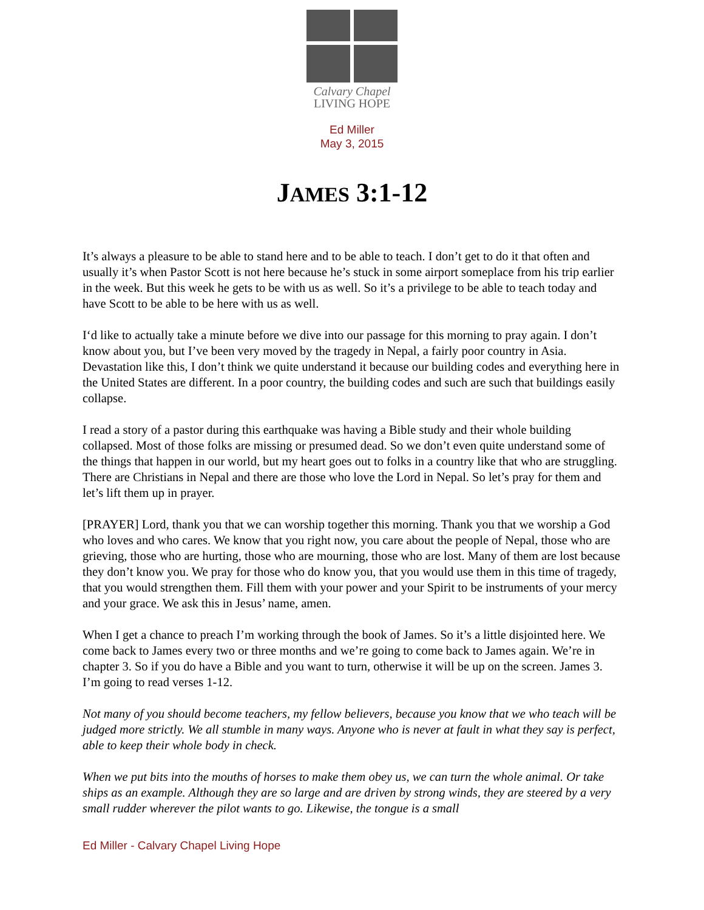Calvary Chapel
LIVING HOPE
Ed Miller
May 3, 2015
JAMES 3:1-12
It’s always a pleasure to be able to stand here and to be able to teach. I don’t get to do it that often and usually it’s when Pastor Scott is not here because he’s stuck in some airport someplace from his trip earlier in the week. But this week he gets to be with us as well. So it’s a privilege to be able to teach today and have Scott to be able to be here with us as well.
I‘d like to actually take a minute before we dive into our passage for this morning to pray again. I don’t know about you, but I’ve been very moved by the tragedy in Nepal, a fairly poor country in Asia. Devastation like this, I don’t think we quite understand it because our building codes and everything here in the United States are different. In a poor country, the building codes and such are such that buildings easily collapse.
I read a story of a pastor during this earthquake was having a Bible study and their whole building collapsed. Most of those folks are missing or presumed dead. So we don’t even quite understand some of the things that happen in our world, but my heart goes out to folks in a country like that who are struggling. There are Christians in Nepal and there are those who love the Lord in Nepal. So let’s pray for them and let’s lift them up in prayer.
[PRAYER] Lord, thank you that we can worship together this morning. Thank you that we worship a God who loves and who cares. We know that you right now, you care about the people of Nepal, those who are grieving, those who are hurting, those who are mourning, those who are lost. Many of them are lost because they don’t know you. We pray for those who do know you, that you would use them in this time of tragedy, that you would strengthen them. Fill them with your power and your Spirit to be instruments of your mercy and your grace. We ask this in Jesus’ name, amen.
When I get a chance to preach I’m working through the book of James. So it’s a little disjointed here. We come back to James every two or three months and we’re going to come back to James again. We’re in chapter 3. So if you do have a Bible and you want to turn, otherwise it will be up on the screen. James 3. I’m going to read verses 1-12.
Not many of you should become teachers, my fellow believers, because you know that we who teach will be judged more strictly. We all stumble in many ways. Anyone who is never at fault in what they say is perfect, able to keep their whole body in check.
When we put bits into the mouths of horses to make them obey us, we can turn the whole animal. Or take ships as an example. Although they are so large and are driven by strong winds, they are steered by a very small rudder wherever the pilot wants to go. Likewise, the tongue is a small
Ed Miller - Calvary Chapel Living Hope